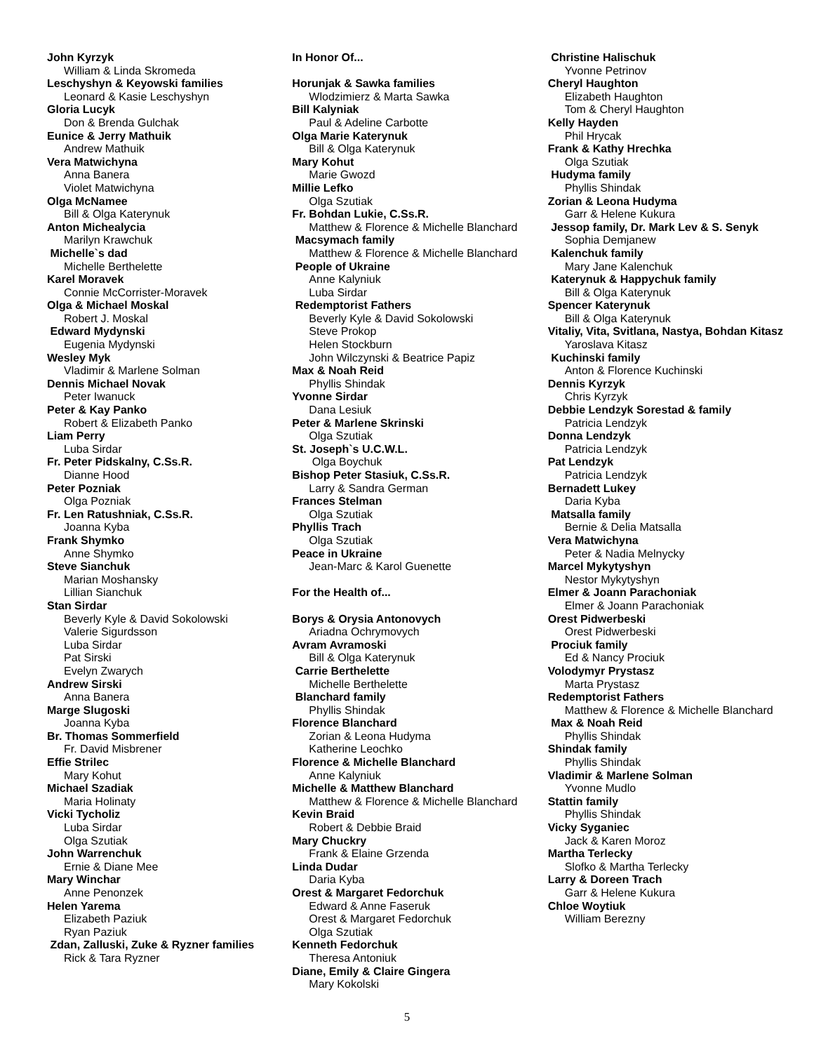John Kyrzyk
William & Linda Skromeda
Leschyshyn & Keyowski families
Leonard & Kasie Leschyshyn
Gloria Lucyk
Don & Brenda Gulchak
Eunice & Jerry Mathuik
Andrew Mathuik
Vera Matwichyna
Anna Banera
Violet Matwichyna
Olga McNamee
Bill & Olga Katerynuk
Anton Michealycia
Marilyn Krawchuk
Michelle`s dad
Michelle Berthelette
Karel Moravek
Connie McCorrister-Moravek
Olga & Michael Moskal
Robert J. Moskal
Edward Mydynski
Eugenia Mydynski
Wesley Myk
Vladimir & Marlene Solman
Dennis Michael Novak
Peter Iwanuck
Peter & Kay Panko
Robert & Elizabeth Panko
Liam Perry
Luba Sirdar
Fr. Peter Pidskalny, C.Ss.R.
Dianne Hood
Peter Pozniak
Olga Pozniak
Fr. Len Ratushniak, C.Ss.R.
Joanna Kyba
Frank Shymko
Anne Shymko
Steve Sianchuk
Marian Moshansky
Lillian Sianchuk
Stan Sirdar
Beverly Kyle & David Sokolowski
Valerie Sigurdsson
Luba Sirdar
Pat Sirski
Evelyn Zwarych
Andrew Sirski
Anna Banera
Marge Slugoski
Joanna Kyba
Br. Thomas Sommerfield
Fr. David Misbrener
Effie Strilec
Mary Kohut
Michael Szadiak
Maria Holinaty
Vicki Tycholiz
Luba Sirdar
Olga Szutiak
John Warrenchuk
Ernie & Diane Mee
Mary Winchar
Anne Penonzek
Helen Yarema
Elizabeth Paziuk
Ryan Paziuk
Zdan, Zalluski, Zuke & Ryzner families
Rick & Tara Ryzner
In Honor Of...
Horunjak & Sawka families
Wlodzimierz & Marta Sawka
Bill Kalyniak
Paul & Adeline Carbotte
Olga Marie Katerynuk
Bill & Olga Katerynuk
Mary Kohut
Marie Gwozd
Millie Lefko
Olga Szutiak
Fr. Bohdan Lukie, C.Ss.R.
Matthew & Florence & Michelle Blanchard
Macsymach family
Matthew & Florence & Michelle Blanchard
People of Ukraine
Anne Kalyniuk
Luba Sirdar
Redemptorist Fathers
Beverly Kyle & David Sokolowski
Steve Prokop
Helen Stockburn
John Wilczynski & Beatrice Papiz
Max & Noah Reid
Phyllis Shindak
Yvonne Sirdar
Dana Lesiuk
Peter & Marlene Skrinski
Olga Szutiak
St. Joseph`s U.C.W.L.
Olga Boychuk
Bishop Peter Stasiuk, C.Ss.R.
Larry & Sandra German
Frances Stelman
Olga Szutiak
Phyllis Trach
Olga Szutiak
Peace in Ukraine
Jean-Marc & Karol Guenette
For the Health of...
Borys & Orysia Antonovych
Ariadna Ochrymovych
Avram Avramoski
Bill & Olga Katerynuk
Carrie Berthelette
Michelle Berthelette
Blanchard family
Phyllis Shindak
Florence Blanchard
Zorian & Leona Hudyma
Katherine Leochko
Florence & Michelle Blanchard
Anne Kalyniuk
Michelle & Matthew Blanchard
Matthew & Florence & Michelle Blanchard
Kevin Braid
Robert & Debbie Braid
Mary Chuckry
Frank & Elaine Grzenda
Linda Dudar
Daria Kyba
Orest & Margaret Fedorchuk
Edward & Anne Faseruk
Orest & Margaret Fedorchuk
Olga Szutiak
Kenneth Fedorchuk
Theresa Antoniuk
Diane, Emily & Claire Gingera
Mary Kokolski
Christine Halischuk
Yvonne Petrinov
Cheryl Haughton
Elizabeth Haughton
Tom & Cheryl Haughton
Kelly Hayden
Phil Hrycak
Frank & Kathy Hrechka
Olga Szutiak
Hudyma family
Phyllis Shindak
Zorian & Leona Hudyma
Garr & Helene Kukura
Jessop family, Dr. Mark Lev & S. Senyk
Sophia Demjanew
Kalenchuk family
Mary Jane Kalenchuk
Katerynuk & Happychuk family
Bill & Olga Katerynuk
Spencer Katerynuk
Bill & Olga Katerynuk
Vitaliy, Vita, Svitlana, Nastya, Bohdan Kitasz
Yaroslava Kitasz
Kuchinski family
Anton & Florence Kuchinski
Dennis Kyrzyk
Chris Kyrzyk
Debbie Lendzyk Sorestad & family
Patricia Lendzyk
Donna Lendzyk
Patricia Lendzyk
Pat Lendzyk
Patricia Lendzyk
Bernadett Lukey
Daria Kyba
Matsalla family
Bernie & Delia Matsalla
Vera Matwichyna
Peter & Nadia Melnycky
Marcel Mykytyshyn
Nestor Mykytyshyn
Elmer & Joann Parachoniak
Elmer & Joann Parachoniak
Orest Pidwerbeski
Orest Pidwerbeski
Prociuk family
Ed & Nancy Prociuk
Volodymyr Prystasz
Marta Prystasz
Redemptorist Fathers
Matthew & Florence & Michelle Blanchard
Max & Noah Reid
Phyllis Shindak
Shindak family
Phyllis Shindak
Vladimir & Marlene Solman
Yvonne Mudlo
Stattin family
Phyllis Shindak
Vicky Syganiec
Jack & Karen Moroz
Martha Terlecky
Slofko & Martha Terlecky
Larry & Doreen Trach
Garr & Helene Kukura
Chloe Woytiuk
William Berezny
5